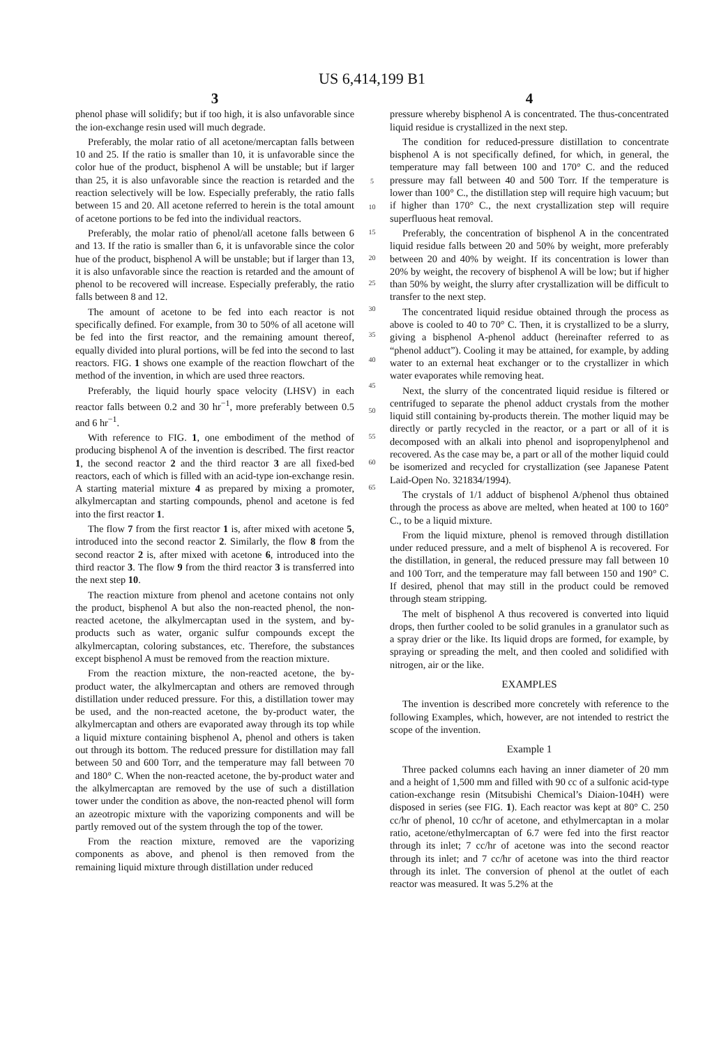US 6,414,199 B1
3
phenol phase will solidify; but if too high, it is also unfavorable since the ion-exchange resin used will much degrade.
Preferably, the molar ratio of all acetone/mercaptan falls between 10 and 25. If the ratio is smaller than 10, it is unfavorable since the color hue of the product, bisphenol A will be unstable; but if larger than 25, it is also unfavorable since the reaction is retarded and the reaction selectively will be low. Especially preferably, the ratio falls between 15 and 20. All acetone referred to herein is the total amount of acetone portions to be fed into the individual reactors.
Preferably, the molar ratio of phenol/all acetone falls between 6 and 13. If the ratio is smaller than 6, it is unfavorable since the color hue of the product, bisphenol A will be unstable; but if larger than 13, it is also unfavorable since the reaction is retarded and the amount of phenol to be recovered will increase. Especially preferably, the ratio falls between 8 and 12.
The amount of acetone to be fed into each reactor is not specifically defined. For example, from 30 to 50% of all acetone will be fed into the first reactor, and the remaining amount thereof, equally divided into plural portions, will be fed into the second to last reactors. FIG. 1 shows one example of the reaction flowchart of the method of the invention, in which are used three reactors.
Preferably, the liquid hourly space velocity (LHSV) in each reactor falls between 0.2 and 30 hr<sup>−1</sup>, more preferably between 0.5 and 6 hr<sup>−1</sup>.
With reference to FIG. 1, one embodiment of the method of producing bisphenol A of the invention is described. The first reactor 1, the second reactor 2 and the third reactor 3 are all fixed-bed reactors, each of which is filled with an acid-type ion-exchange resin. A starting material mixture 4 as prepared by mixing a promoter, alkylmercaptan and starting compounds, phenol and acetone is fed into the first reactor 1.
The flow 7 from the first reactor 1 is, after mixed with acetone 5, introduced into the second reactor 2. Similarly, the flow 8 from the second reactor 2 is, after mixed with acetone 6, introduced into the third reactor 3. The flow 9 from the third reactor 3 is transferred into the next step 10.
The reaction mixture from phenol and acetone contains not only the product, bisphenol A but also the non-reacted phenol, the non-reacted acetone, the alkylmercaptan used in the system, and by-products such as water, organic sulfur compounds except the alkylmercaptan, coloring substances, etc. Therefore, the substances except bisphenol A must be removed from the reaction mixture.
From the reaction mixture, the non-reacted acetone, the by-product water, the alkylmercaptan and others are removed through distillation under reduced pressure. For this, a distillation tower may be used, and the non-reacted acetone, the by-product water, the alkylmercaptan and others are evaporated away through its top while a liquid mixture containing bisphenol A, phenol and others is taken out through its bottom. The reduced pressure for distillation may fall between 50 and 600 Torr, and the temperature may fall between 70 and 180° C. When the non-reacted acetone, the by-product water and the alkylmercaptan are removed by the use of such a distillation tower under the condition as above, the non-reacted phenol will form an azeotropic mixture with the vaporizing components and will be partly removed out of the system through the top of the tower.
From the reaction mixture, removed are the vaporizing components as above, and phenol is then removed from the remaining liquid mixture through distillation under reduced
5
10
15
20
25
30
35
40
45
50
55
60
65
4
pressure whereby bisphenol A is concentrated. The thus-concentrated liquid residue is crystallized in the next step.
The condition for reduced-pressure distillation to concentrate bisphenol A is not specifically defined, for which, in general, the temperature may fall between 100 and 170° C. and the reduced pressure may fall between 40 and 500 Torr. If the temperature is lower than 100° C., the distillation step will require high vacuum; but if higher than 170° C., the next crystallization step will require superfluous heat removal.
Preferably, the concentration of bisphenol A in the concentrated liquid residue falls between 20 and 50% by weight, more preferably between 20 and 40% by weight. If its concentration is lower than 20% by weight, the recovery of bisphenol A will be low; but if higher than 50% by weight, the slurry after crystallization will be difficult to transfer to the next step.
The concentrated liquid residue obtained through the process as above is cooled to 40 to 70° C. Then, it is crystallized to be a slurry, giving a bisphenol A-phenol adduct (hereinafter referred to as “phenol adduct”). Cooling it may be attained, for example, by adding water to an external heat exchanger or to the crystallizer in which water evaporates while removing heat.
Next, the slurry of the concentrated liquid residue is filtered or centrifuged to separate the phenol adduct crystals from the mother liquid still containing by-products therein. The mother liquid may be directly or partly recycled in the reactor, or a part or all of it is decomposed with an alkali into phenol and isopropenylphenol and recovered. As the case may be, a part or all of the mother liquid could be isomerized and recycled for crystallization (see Japanese Patent Laid-Open No. 321834/1994).
The crystals of 1/1 adduct of bisphenol A/phenol thus obtained through the process as above are melted, when heated at 100 to 160° C., to be a liquid mixture.
From the liquid mixture, phenol is removed through distillation under reduced pressure, and a melt of bisphenol A is recovered. For the distillation, in general, the reduced pressure may fall between 10 and 100 Torr, and the temperature may fall between 150 and 190° C. If desired, phenol that may still in the product could be removed through steam stripping.
The melt of bisphenol A thus recovered is converted into liquid drops, then further cooled to be solid granules in a granulator such as a spray drier or the like. Its liquid drops are formed, for example, by spraying or spreading the melt, and then cooled and solidified with nitrogen, air or the like.
EXAMPLES
The invention is described more concretely with reference to the following Examples, which, however, are not intended to restrict the scope of the invention.
Example 1
Three packed columns each having an inner diameter of 20 mm and a height of 1,500 mm and filled with 90 cc of a sulfonic acid-type cation-exchange resin (Mitsubishi Chemical’s Diaion-104H) were disposed in series (see FIG. 1). Each reactor was kept at 80° C. 250 cc/hr of phenol, 10 cc/hr of acetone, and ethylmercaptan in a molar ratio, acetone/ethylmercaptan of 6.7 were fed into the first reactor through its inlet; 7 cc/hr of acetone was into the second reactor through its inlet; and 7 cc/hr of acetone was into the third reactor through its inlet. The conversion of phenol at the outlet of each reactor was measured. It was 5.2% at the